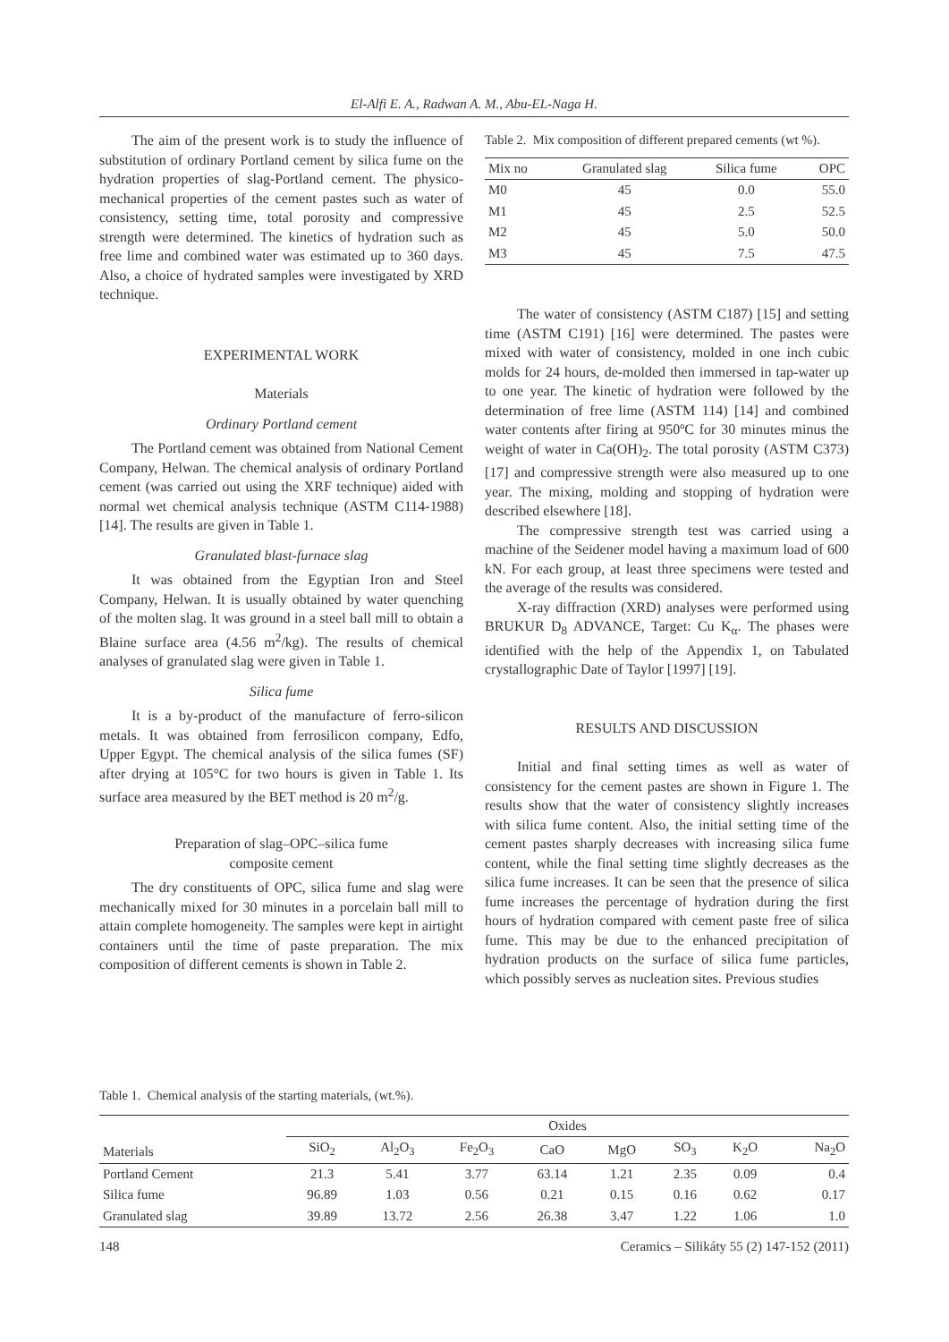El-Alfi E. A., Radwan A. M., Abu-EL-Naga H.
The aim of the present work is to study the influence of substitution of ordinary Portland cement by silica fume on the hydration properties of slag-Portland cement. The physico-mechanical properties of the cement pastes such as water of consistency, setting time, total porosity and compressive strength were determined. The kinetics of hydration such as free lime and combined water was estimated up to 360 days. Also, a choice of hydrated samples were investigated by XRD technique.
EXPERIMENTAL WORK
Materials
Ordinary Portland cement
The Portland cement was obtained from National Cement Company, Helwan. The chemical analysis of ordinary Portland cement (was carried out using the XRF technique) aided with normal wet chemical analysis technique (ASTM C114-1988) [14]. The results are given in Table 1.
Granulated blast-furnace slag
It was obtained from the Egyptian Iron and Steel Company, Helwan. It is usually obtained by water quenching of the molten slag. It was ground in a steel ball mill to obtain a Blaine surface area (4.56 m<sup>2</sup>/kg). The results of chemical analyses of granulated slag were given in Table 1.
Silica fume
It is a by-product of the manufacture of ferro-silicon metals. It was obtained from ferrosilicon company, Edfo, Upper Egypt. The chemical analysis of the silica fumes (SF) after drying at 105°C for two hours is given in Table 1. Its surface area measured by the BET method is 20 m<sup>2</sup>/g.
Preparation of slag–OPC–silica fume
composite cement
The dry constituents of OPC, silica fume and slag were mechanically mixed for 30 minutes in a porcelain ball mill to attain complete homogeneity. The samples were kept in airtight containers until the time of paste preparation. The mix composition of different cements is shown in Table 2.
Table 2. Mix composition of different prepared cements (wt %).
| Mix no | Granulated slag | Silica fume | OPC |
| --- | --- | --- | --- |
| M0 | 45 | 0.0 | 55.0 |
| M1 | 45 | 2.5 | 52.5 |
| M2 | 45 | 5.0 | 50.0 |
| M3 | 45 | 7.5 | 47.5 |
The water of consistency (ASTM C187) [15] and setting time (ASTM C191) [16] were determined. The pastes were mixed with water of consistency, molded in one inch cubic molds for 24 hours, de-molded then immersed in tap-water up to one year. The kinetic of hydration were followed by the determination of free lime (ASTM 114) [14] and combined water contents after firing at 950ºC for 30 minutes minus the weight of water in Ca(OH)<sub>2</sub>. The total porosity (ASTM C373) [17] and compressive strength were also measured up to one year. The mixing, molding and stopping of hydration were described elsewhere [18].
The compressive strength test was carried using a machine of the Seidener model having a maximum load of 600 kN. For each group, at least three specimens were tested and the average of the results was considered.
X-ray diffraction (XRD) analyses were performed using BRUKUR D<sub>8</sub> ADVANCE, Target: Cu K<sub>α</sub>. The phases were identified with the help of the Appendix 1, on Tabulated crystallographic Date of Taylor [1997] [19].
RESULTS AND DISCUSSION
Initial and final setting times as well as water of consistency for the cement pastes are shown in Figure 1. The results show that the water of consistency slightly increases with silica fume content. Also, the initial setting time of the cement pastes sharply decreases with increasing silica fume content, while the final setting time slightly decreases as the silica fume increases. It can be seen that the presence of silica fume increases the percentage of hydration during the first hours of hydration compared with cement paste free of silica fume. This may be due to the enhanced precipitation of hydration products on the surface of silica fume particles, which possibly serves as nucleation sites. Previous studies
Table 1. Chemical analysis of the starting materials, (wt.%).
| Materials | Oxides | | | | | | | |
| --- | --- | --- | --- | --- | --- | --- | --- | --- |
| | SiO<sub>2</sub> | Al<sub>2</sub>O<sub>3</sub> | Fe<sub>2</sub>O<sub>3</sub> | CaO | MgO | SO<sub>3</sub> | K<sub>2</sub>O | Na<sub>2</sub>O |
| Portland Cement | 21.3 | 5.41 | 3.77 | 63.14 | 1.21 | 2.35 | 0.09 | 0.4 |
| Silica fume | 96.89 | 1.03 | 0.56 | 0.21 | 0.15 | 0.16 | 0.62 | 0.17 |
| Granulated slag | 39.89 | 13.72 | 2.56 | 26.38 | 3.47 | 1.22 | 1.06 | 1.0 |
148 Ceramics – Silikáty 55 (2) 147-152 (2011)